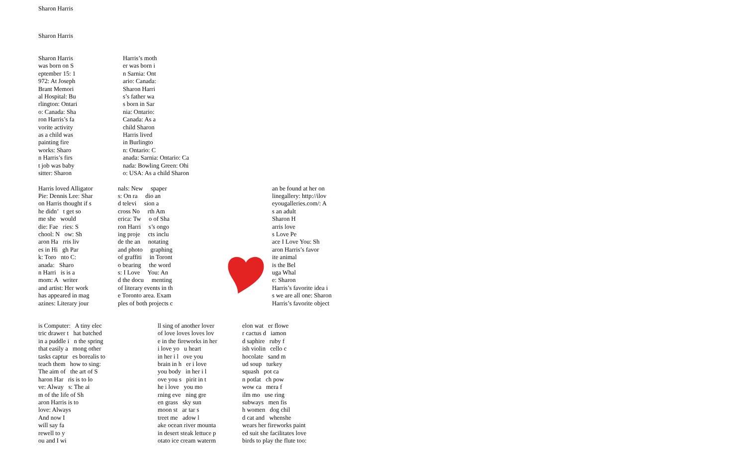Sharon Harris
Sharon Harris
Sharon Harris was born on S eptember 15: 1 972: At Joseph Brant Memori al Hospital: Bu rlington: Ontari o: Canada: Sha ron Harris’s fa vorite activity as a child was painting fire works: Sharo n Harris’s firs t job was baby sitter: Sharon
Harris’s moth er was born i n Sarnia: Ont ario: Canada: Sharon Harri s’s father wa s born in Sar nia: Ontario: Canada: As a child Sharon Harris lived in Burlingto n: Ontario: C anada: Sarnia: Ontario: Ca nada: Bowling Green: Ohi o: USA: As a child Sharon
Harris loved Alligator Pie: Dennis Lee: Shar on Harris thought if s he didn’ t get so me she would die: Fae ries: S chool: N ow: Sh aron Ha rris liv es in Hi gh Par k: Toro nto C: anada: Sharo n Harri is is a mom: A writer and artist: Her work has appeared in mag azines: Literary jour
nals: New spaper s: On ra dio an d televi sion a cross No rth Am erica: Tw o of Sha ron Harri s’s ongo ing proje cts inclu de the an notating and photo graphing of graffiti in Toront o bearing the word s: I Love You: An d the docu menting of literary events in th e Toronto area. Exam ples of both projects c
an be found at her on linegallery: http://ilov eyougalleries.com/: A s an adult Sharon H arris love s Love Pe ace I Love You: Sh aron Harris’s favor ite animal is the Bel uga Whal e: Sharon Harris’s favorite idea i s we are all one: Sharon Harris’s favorite object
is Computer: A tiny elec tric drawer t hat batched in a puddle i n the spring that easily a mong other tasks captur es borealis to teach them how to sing: The aim of the art of S haron Har ris is to lo ve: Alway s: The ai m of the life of Sh aron Harris is to love: Always And now I will say fa rewell to y ou and I wi
ll sing of another lover of love loves loves lov e in the fireworks in her i love yo u heart in her i l ove you brain in h er i love you body in her i l ove you s pirit in t he i love you mo rning eve ning gre en grass sky sun moon st ar tar s treet me adow l ake ocean river mounta in desert steak lettuce p otato ice cream waterm
elon wat er flowe r cactus d iamon d saphire ruby f ish violin cello c hocolate sand m ud soup turkey squash pot ca n potlat ch pow wow ca mera f ilm mo use ring subways men fis h women dog chil d cat and whenshe wears her fireworks paint ed suit she facilitates love birds to play the flute too: